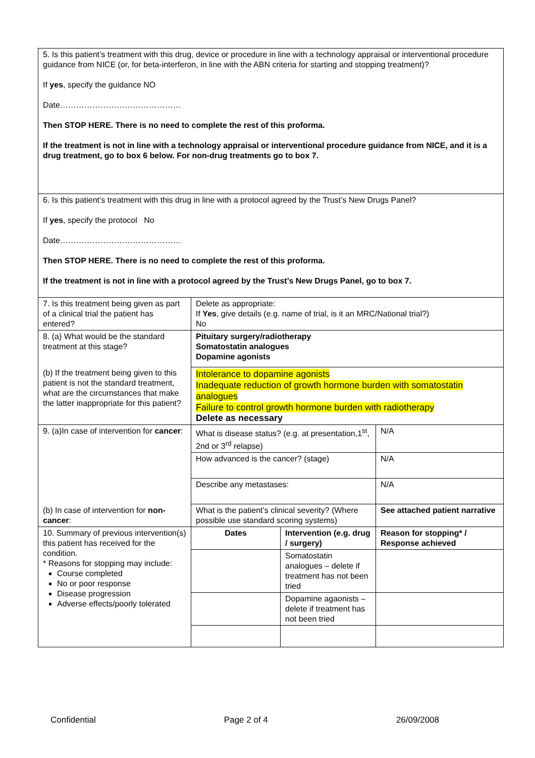| 5. Is this patient’s treatment with this drug, device or procedure in line with a technology appraisal or interventional procedure guidance from NICE (or, for beta-interferon, in line with the ABN criteria for starting and stopping treatment)? If yes , specify the guidance NO Date……………………………………… Then STOP HERE. There is no need to complete the rest of this proforma. If the treatment is not in line with a technology appraisal or interventional procedure guidance from NICE, and it is a drug treatment, go to box 6 below. For non-drug treatments go to box 7. | | | |
| 6. Is this patient’s treatment with this drug in line with a protocol agreed by the Trust’s New Drugs Panel? If yes , specify the protocol No Date……………………………………… Then STOP HERE. There is no need to complete the rest of this proforma. If the treatment is not in line with a protocol agreed by the Trust’s New Drugs Panel, go to box 7. | | | |
| 7. Is this treatment being given as part of a clinical trial the patient has entered? | Delete as appropriate: If Yes , give details (e.g. name of trial, is it an MRC/National trial?) No | | |
| 8. (a) What would be the standard treatment at this stage? | Pituitary surgery/radiotherapy Somatostatin analogues Dopamine agonists | | |
| (b) If the treatment being given to this patient is not the standard treatment, what are the circumstances that make the latter inappropriate for this patient? | Intolerance to dopamine agonists Inadequate reduction of growth hormone burden with somatostatin analogues Failure to control growth hormone burden with radiotherapy Delete as necessary | | |
| 9. (a)In case of intervention for cancer : | What is disease status? (e.g. at presentation,1<sup>st</sup>, 2nd or 3<sup>rd</sup> relapse) | | N/A |
| | How advanced is the cancer? (stage) | | N/A |
| | Describe any metastases: | | N/A |
| (b) In case of intervention for non-cancer : | What is the patient’s clinical severity? (Where possible use standard scoring systems) | | See attached patient narrative |
| 10. Summary of previous intervention(s) this patient has received for the condition. * Reasons for stopping may include: Course completed No or poor response Disease progression Adverse effects/poorly tolerated | Dates | Intervention (e.g. drug / surgery) | Reason for stopping* / Response achieved |
| | | Somatostatin analogues – delete if treatment has not been tried | |
| | | Dopamine agaonists – delete if treatment has not been tried | |
Confidential Page 2 of 4 26/09/2008